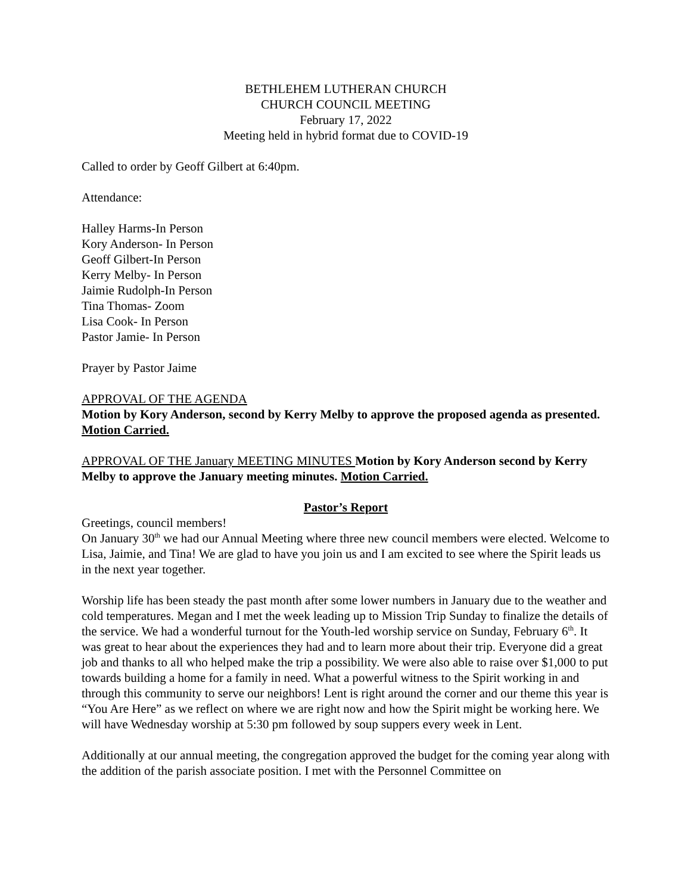BETHLEHEM LUTHERAN CHURCH
CHURCH COUNCIL MEETING
February 17, 2022
Meeting held in hybrid format due to COVID-19
Called to order by Geoff Gilbert at 6:40pm.
Attendance:
Halley Harms-In Person
Kory Anderson- In Person
Geoff Gilbert-In Person
Kerry Melby- In Person
Jaimie Rudolph-In Person
Tina Thomas- Zoom
Lisa Cook- In Person
Pastor Jamie- In Person
Prayer by Pastor Jaime
APPROVAL OF THE AGENDA
Motion by Kory Anderson, second by Kerry Melby to approve the proposed agenda as presented. Motion Carried.
APPROVAL OF THE January MEETING MINUTES Motion by Kory Anderson second by Kerry Melby to approve the January meeting minutes. Motion Carried.
Pastor’s Report
Greetings, council members!
On January 30<sup>th</sup> we had our Annual Meeting where three new council members were elected. Welcome to Lisa, Jaimie, and Tina! We are glad to have you join us and I am excited to see where the Spirit leads us in the next year together.
Worship life has been steady the past month after some lower numbers in January due to the weather and cold temperatures. Megan and I met the week leading up to Mission Trip Sunday to finalize the details of the service. We had a wonderful turnout for the Youth-led worship service on Sunday, February 6<sup>th</sup>. It was great to hear about the experiences they had and to learn more about their trip. Everyone did a great job and thanks to all who helped make the trip a possibility. We were also able to raise over $1,000 to put towards building a home for a family in need. What a powerful witness to the Spirit working in and through this community to serve our neighbors! Lent is right around the corner and our theme this year is “You Are Here” as we reflect on where we are right now and how the Spirit might be working here. We will have Wednesday worship at 5:30 pm followed by soup suppers every week in Lent.
Additionally at our annual meeting, the congregation approved the budget for the coming year along with the addition of the parish associate position. I met with the Personnel Committee on